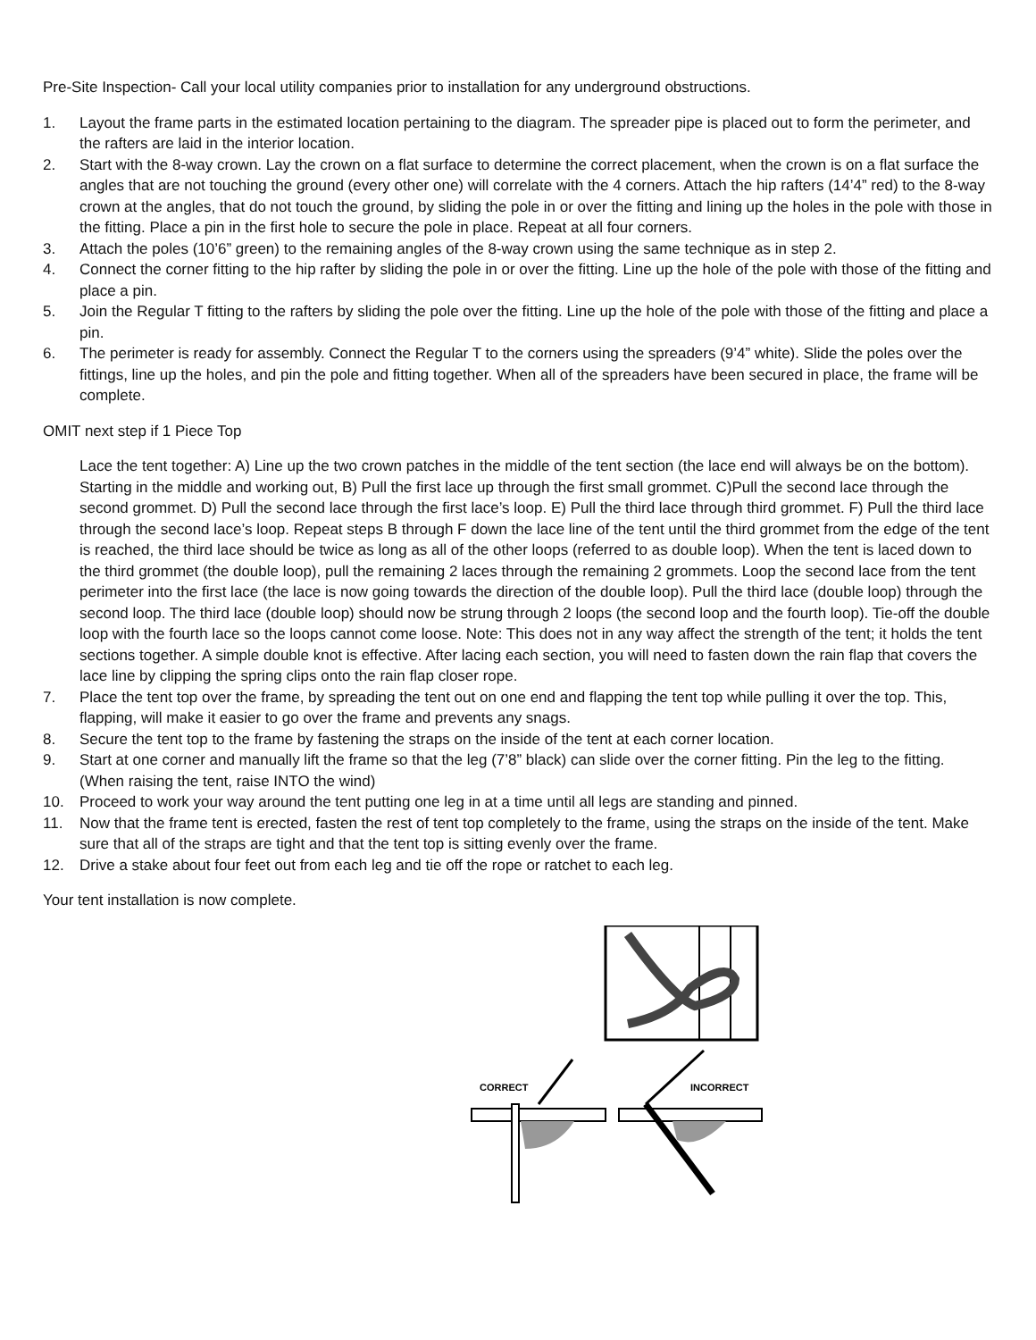Pre-Site Inspection- Call your local utility companies prior to installation for any underground obstructions.
1. Layout the frame parts in the estimated location pertaining to the diagram. The spreader pipe is placed out to form the perimeter, and the rafters are laid in the interior location.
2. Start with the 8-way crown. Lay the crown on a flat surface to determine the correct placement, when the crown is on a flat surface the angles that are not touching the ground (every other one) will correlate with the 4 corners. Attach the hip rafters (14’4” red) to the 8-way crown at the angles, that do not touch the ground, by sliding the pole in or over the fitting and lining up the holes in the pole with those in the fitting. Place a pin in the first hole to secure the pole in place. Repeat at all four corners.
3. Attach the poles (10’6” green) to the remaining angles of the 8-way crown using the same technique as in step 2.
4. Connect the corner fitting to the hip rafter by sliding the pole in or over the fitting. Line up the hole of the pole with those of the fitting and place a pin.
5. Join the Regular T fitting to the rafters by sliding the pole over the fitting. Line up the hole of the pole with those of the fitting and place a pin.
6. The perimeter is ready for assembly. Connect the Regular T to the corners using the spreaders (9’4” white). Slide the poles over the fittings, line up the holes, and pin the pole and fitting together. When all of the spreaders have been secured in place, the frame will be complete.
OMIT next step if 1 Piece Top
Lace the tent together: A) Line up the two crown patches in the middle of the tent section (the lace end will always be on the bottom). Starting in the middle and working out, B) Pull the first lace up through the first small grommet. C)Pull the second lace through the second grommet. D) Pull the second lace through the first lace’s loop. E) Pull the third lace through third grommet. F) Pull the third lace through the second lace’s loop. Repeat steps B through F down the lace line of the tent until the third grommet from the edge of the tent is reached, the third lace should be twice as long as all of the other loops (referred to as double loop). When the tent is laced down to the third grommet (the double loop), pull the remaining 2 laces through the remaining 2 grommets. Loop the second lace from the tent perimeter into the first lace (the lace is now going towards the direction of the double loop). Pull the third lace (double loop) through the second loop. The third lace (double loop) should now be strung through 2 loops (the second loop and the fourth loop). Tie-off the double loop with the fourth lace so the loops cannot come loose. Note: This does not in any way affect the strength of the tent; it holds the tent sections together. A simple double knot is effective. After lacing each section, you will need to fasten down the rain flap that covers the lace line by clipping the spring clips onto the rain flap closer rope.
7. Place the tent top over the frame, by spreading the tent out on one end and flapping the tent top while pulling it over the top. This, flapping, will make it easier to go over the frame and prevents any snags.
8. Secure the tent top to the frame by fastening the straps on the inside of the tent at each corner location.
9. Start at one corner and manually lift the frame so that the leg (7’8” black) can slide over the corner fitting. Pin the leg to the fitting. (When raising the tent, raise INTO the wind)
10. Proceed to work your way around the tent putting one leg in at a time until all legs are standing and pinned.
11. Now that the frame tent is erected, fasten the rest of tent top completely to the frame, using the straps on the inside of the tent. Make sure that all of the straps are tight and that the tent top is sitting evenly over the frame.
12. Drive a stake about four feet out from each leg and tie off the rope or ratchet to each leg.
Your tent installation is now complete.
CORRECT
INCORRECT